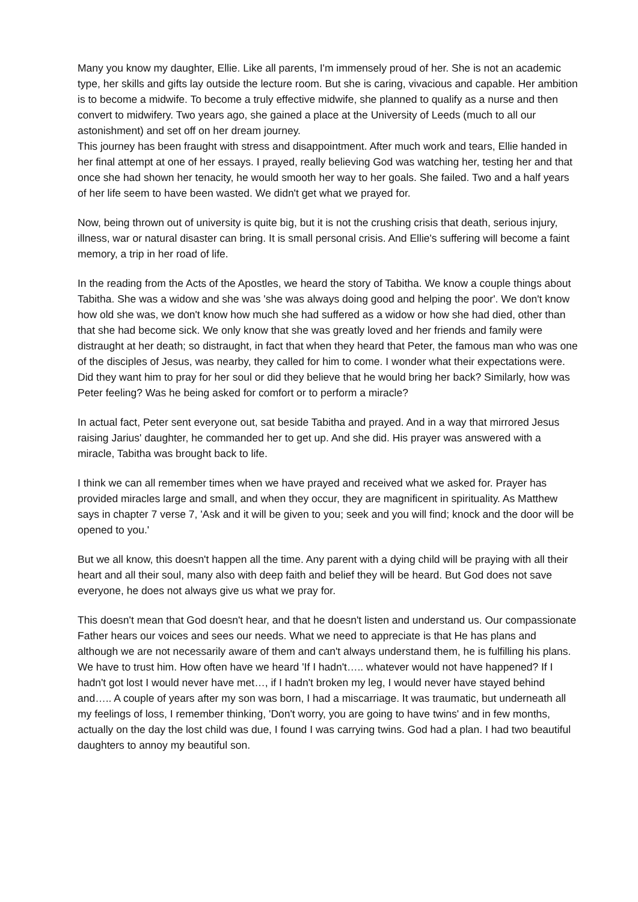Many you know my daughter, Ellie. Like all parents, I'm immensely proud of her. She is not an academic type, her skills and gifts lay outside the lecture room. But she is caring, vivacious and capable. Her ambition is to become a midwife. To become a truly effective midwife, she planned to qualify as a nurse and then convert to midwifery. Two years ago, she gained a place at the University of Leeds (much to all our astonishment) and set off on her dream journey.
This journey has been fraught with stress and disappointment. After much work and tears, Ellie handed in her final attempt at one of her essays. I prayed, really believing God was watching her, testing her and that once she had shown her tenacity, he would smooth her way to her goals. She failed. Two and a half years of her life seem to have been wasted. We didn't get what we prayed for.
Now, being thrown out of university is quite big, but it is not the crushing crisis that death, serious injury, illness, war or natural disaster can bring. It is small personal crisis. And Ellie's suffering will become a faint memory, a trip in her road of life.
In the reading from the Acts of the Apostles, we heard the story of Tabitha. We know a couple things about Tabitha. She was a widow and she was 'she was always doing good and helping the poor'. We don't know how old she was, we don't know how much she had suffered as a widow or how she had died, other than that she had become sick. We only know that she was greatly loved and her friends and family were distraught at her death; so distraught, in fact that when they heard that Peter, the famous man who was one of the disciples of Jesus, was nearby, they called for him to come. I wonder what their expectations were. Did they want him to pray for her soul or did they believe that he would bring her back? Similarly, how was Peter feeling? Was he being asked for comfort or to perform a miracle?
In actual fact, Peter sent everyone out, sat beside Tabitha and prayed. And in a way that mirrored Jesus raising Jarius' daughter, he commanded her to get up. And she did. His prayer was answered with a miracle, Tabitha was brought back to life.
I think we can all remember times when we have prayed and received what we asked for. Prayer has provided miracles large and small, and when they occur, they are magnificent in spirituality. As Matthew says in chapter 7 verse 7, 'Ask and it will be given to you; seek and you will find; knock and the door will be opened to you.'
But we all know, this doesn't happen all the time. Any parent with a dying child will be praying with all their heart and all their soul, many also with deep faith and belief they will be heard. But God does not save everyone, he does not always give us what we pray for.
This doesn't mean that God doesn't hear, and that he doesn't listen and understand us. Our compassionate Father hears our voices and sees our needs. What we need to appreciate is that He has plans and although we are not necessarily aware of them and can't always understand them, he is fulfilling his plans. We have to trust him. How often have we heard 'If I hadn't….. whatever would not have happened? If I hadn't got lost I would never have met…, if I hadn't broken my leg, I would never have stayed behind and….. A couple of years after my son was born, I had a miscarriage. It was traumatic, but underneath all my feelings of loss, I remember thinking, 'Don't worry, you are going to have twins' and in few months, actually on the day the lost child was due, I found I was carrying twins. God had a plan. I had two beautiful daughters to annoy my beautiful son.